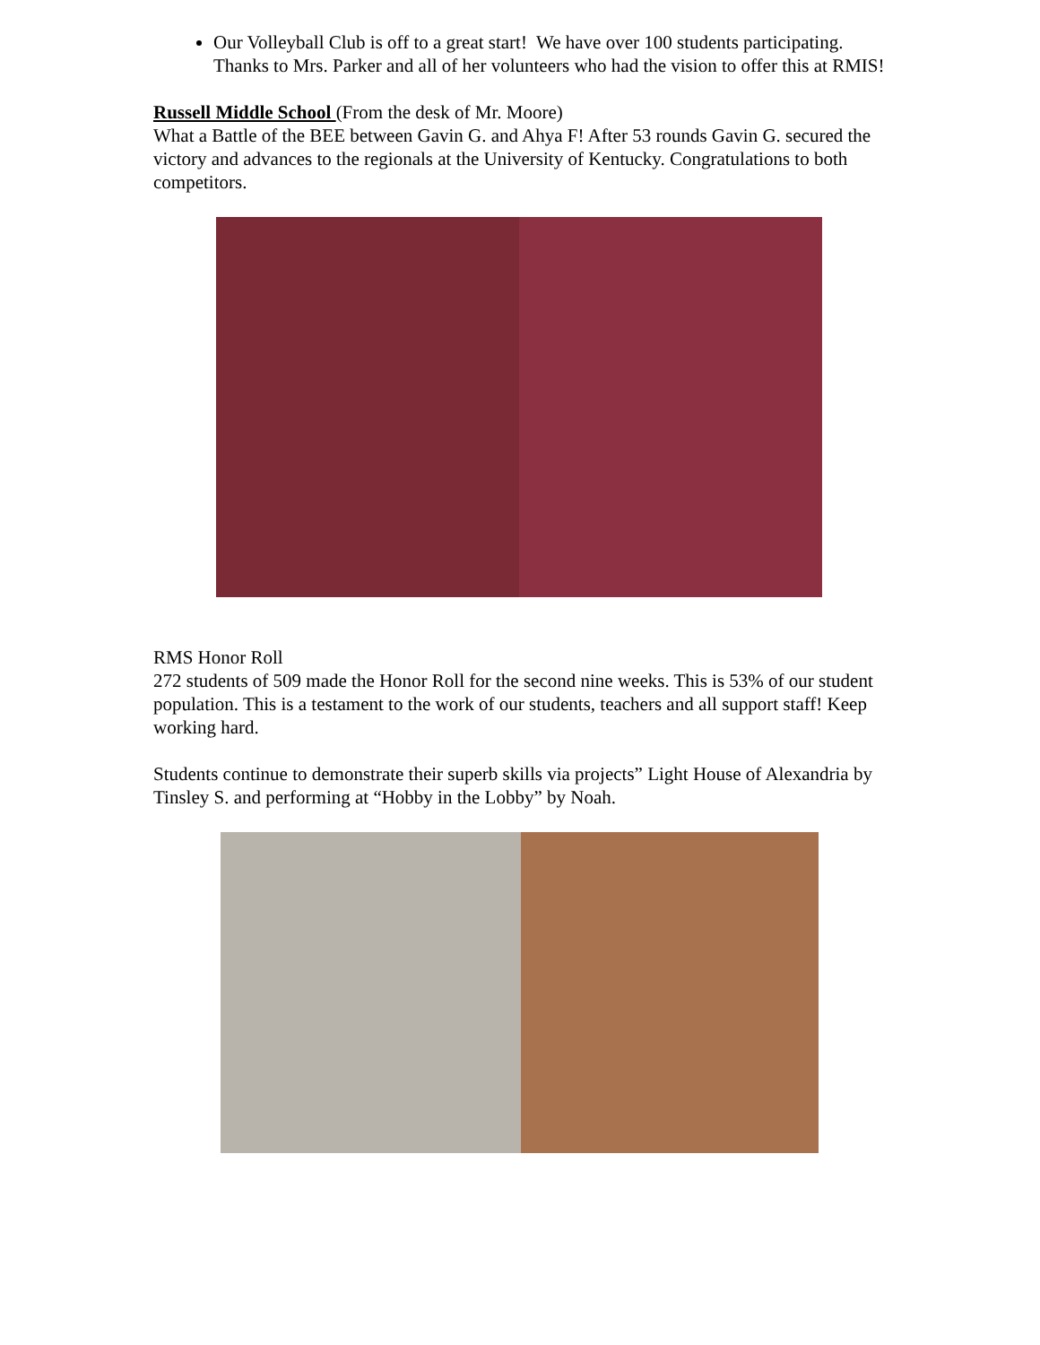Our Volleyball Club is off to a great start! We have over 100 students participating. Thanks to Mrs. Parker and all of her volunteers who had the vision to offer this at RMIS!
Russell Middle School (From the desk of Mr. Moore)
What a Battle of the BEE between Gavin G. and Ahya F! After 53 rounds Gavin G. secured the victory and advances to the regionals at the University of Kentucky. Congratulations to both competitors.
RMS Honor Roll
272 students of 509 made the Honor Roll for the second nine weeks. This is 53% of our student population. This is a testament to the work of our students, teachers and all support staff! Keep working hard.
Students continue to demonstrate their superb skills via projects” Light House of Alexandria by Tinsley S. and performing at “Hobby in the Lobby” by Noah.